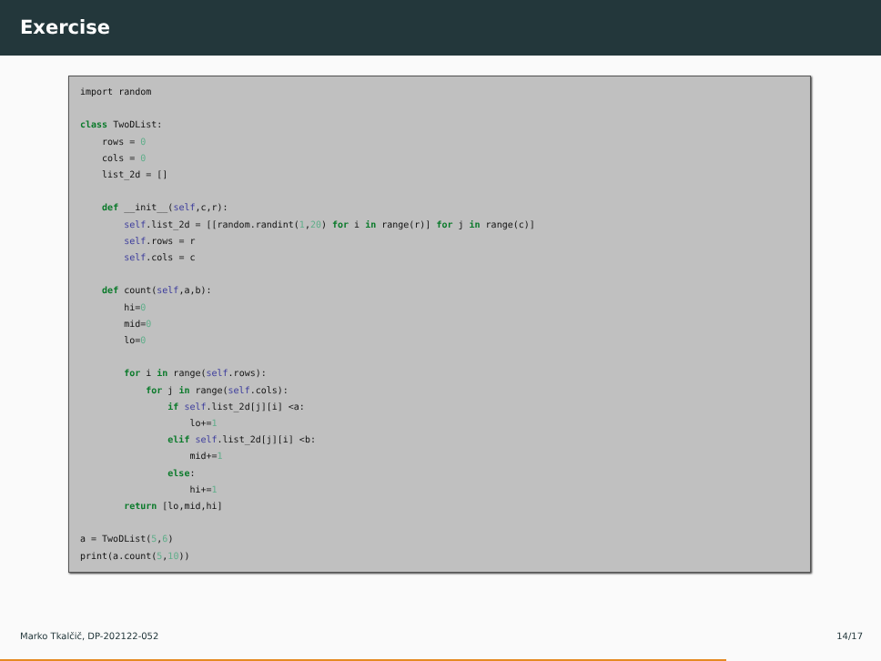Exercise
import random class TwoDList: rows = 0 cols = 0 list_2d = [] def __init__(self,c,r): self.list_2d = [[random.randint(1,20) for i in range(r)] for j in range(c)] self.rows = r self.cols = c def count(self,a,b): hi=0 mid=0 lo=0 for i in range(self.rows): for j in range(self.cols): if self.list_2d[j][i] <a: lo+=1 elif self.list_2d[j][i] <b: mid+=1 else: hi+=1 return [lo,mid,hi] a = TwoDList(5,6) print(a.count(5,10))
Marko Tkalčič, DP-202122-052 14/17